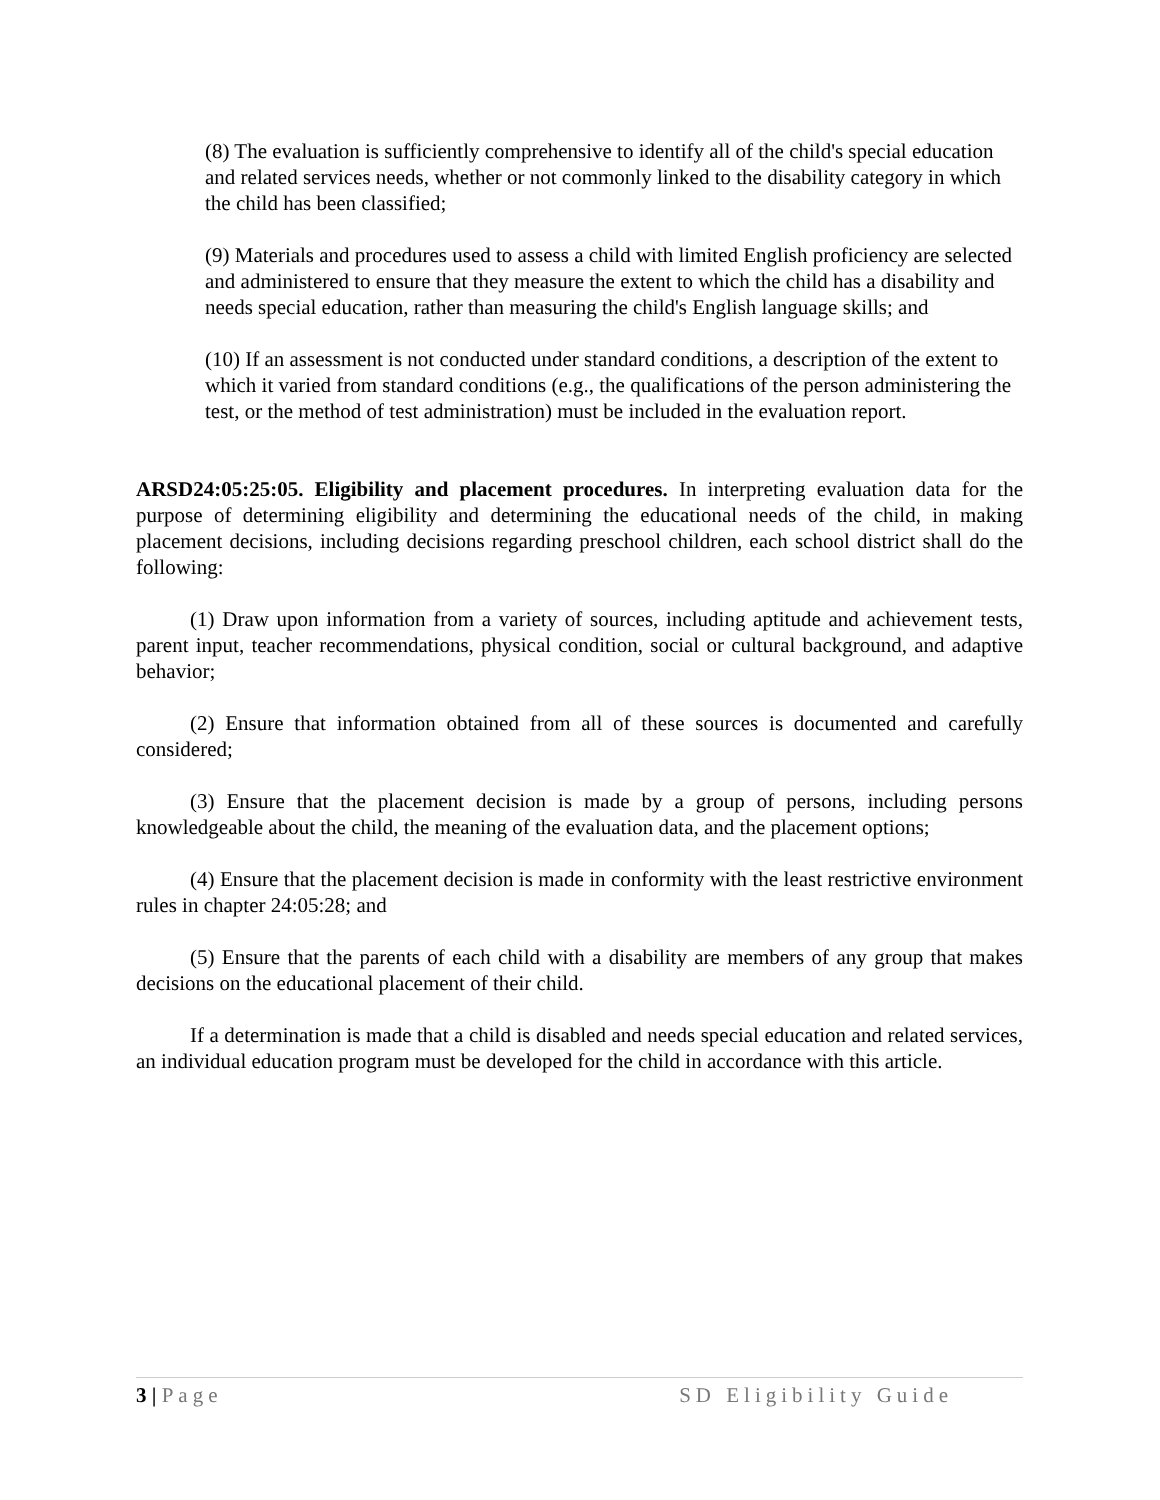(8) The evaluation is sufficiently comprehensive to identify all of the child's special education and related services needs, whether or not commonly linked to the disability category in which the child has been classified;
(9) Materials and procedures used to assess a child with limited English proficiency are selected and administered to ensure that they measure the extent to which the child has a disability and needs special education, rather than measuring the child's English language skills; and
(10) If an assessment is not conducted under standard conditions, a description of the extent to which it varied from standard conditions (e.g., the qualifications of the person administering the test, or the method of test administration) must be included in the evaluation report.
ARSD24:05:25:05. Eligibility and placement procedures. In interpreting evaluation data for the purpose of determining eligibility and determining the educational needs of the child, in making placement decisions, including decisions regarding preschool children, each school district shall do the following:
(1) Draw upon information from a variety of sources, including aptitude and achievement tests, parent input, teacher recommendations, physical condition, social or cultural background, and adaptive behavior;
(2) Ensure that information obtained from all of these sources is documented and carefully considered;
(3) Ensure that the placement decision is made by a group of persons, including persons knowledgeable about the child, the meaning of the evaluation data, and the placement options;
(4) Ensure that the placement decision is made in conformity with the least restrictive environment rules in chapter 24:05:28; and
(5) Ensure that the parents of each child with a disability are members of any group that makes decisions on the educational placement of their child.
If a determination is made that a child is disabled and needs special education and related services, an individual education program must be developed for the child in accordance with this article.
3 | Page SD Eligibility Guide